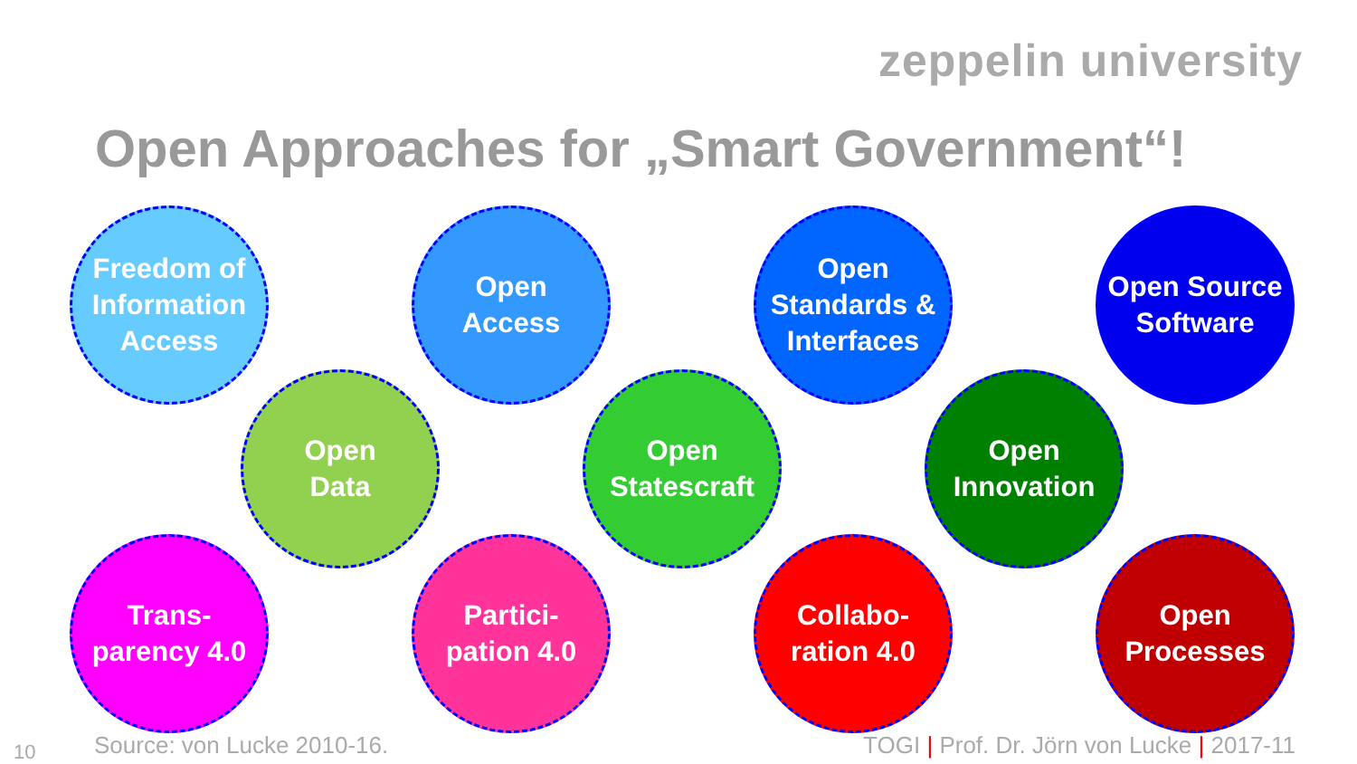zeppelin university
Open Approaches for „Smart Government“!
Freedom of Information Access
Open
Access
Open Standards & Interfaces
Open Source Software
Open
Data
Open
Statescraft
Open
Innovation
Trans-
parency 4.0
Partici-
pation 4.0
Collabo-
ration 4.0
Open
Processes
10 Source: von Lucke 2010-16.
TOGI | Prof. Dr. Jörn von Lucke | 2017-11